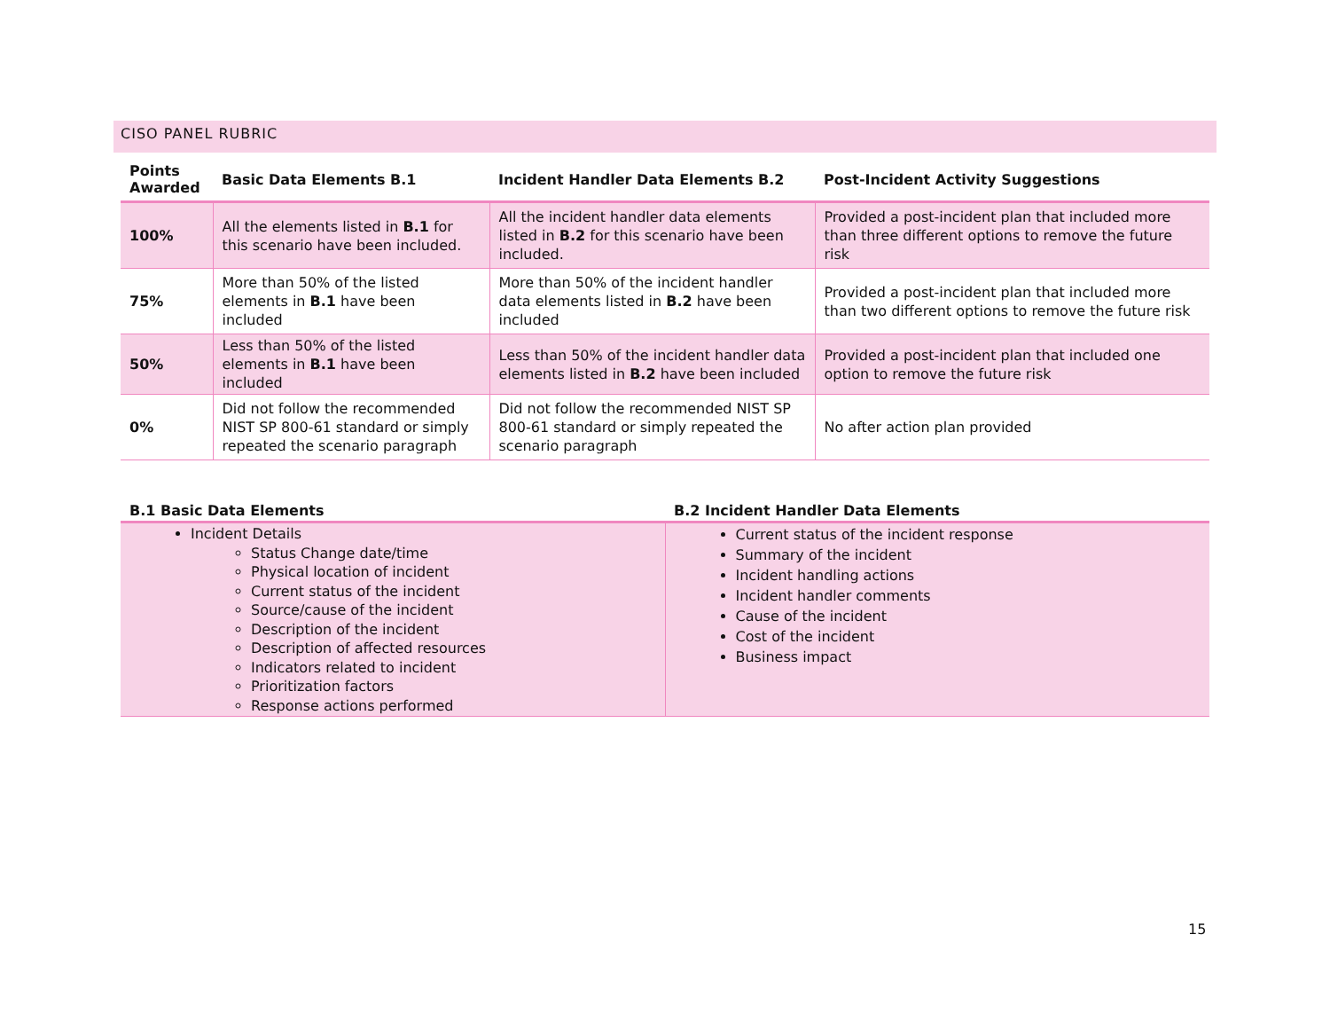CISO PANEL RUBRIC
| Points Awarded | Basic Data Elements B.1 | Incident Handler Data Elements B.2 | Post-Incident Activity Suggestions |
| --- | --- | --- | --- |
| 100% | All the elements listed in B.1 for this scenario have been included. | All the incident handler data elements listed in B.2 for this scenario have been included. | Provided a post-incident plan that included more than three different options to remove the future risk |
| 75% | More than 50% of the listed elements in B.1 have been included | More than 50% of the incident handler data elements listed in B.2 have been included | Provided a post-incident plan that included more than two different options to remove the future risk |
| 50% | Less than 50% of the listed elements in B.1 have been included | Less than 50% of the incident handler data elements listed in B.2 have been included | Provided a post-incident plan that included one option to remove the future risk |
| 0% | Did not follow the recommended NIST SP 800-61 standard or simply repeated the scenario paragraph | Did not follow the recommended NIST SP 800-61 standard or simply repeated the scenario paragraph | No after action plan provided |
| B.1 Basic Data Elements | B.2 Incident Handler Data Elements |
| --- | --- |
| Incident Details Status Change date/time Physical location of incident Current status of the incident Source/cause of the incident Description of the incident Description of affected resources Indicators related to incident Prioritization factors Response actions performed | Current status of the incident response Summary of the incident Incident handling actions Incident handler comments Cause of the incident Cost of the incident Business impact |
15